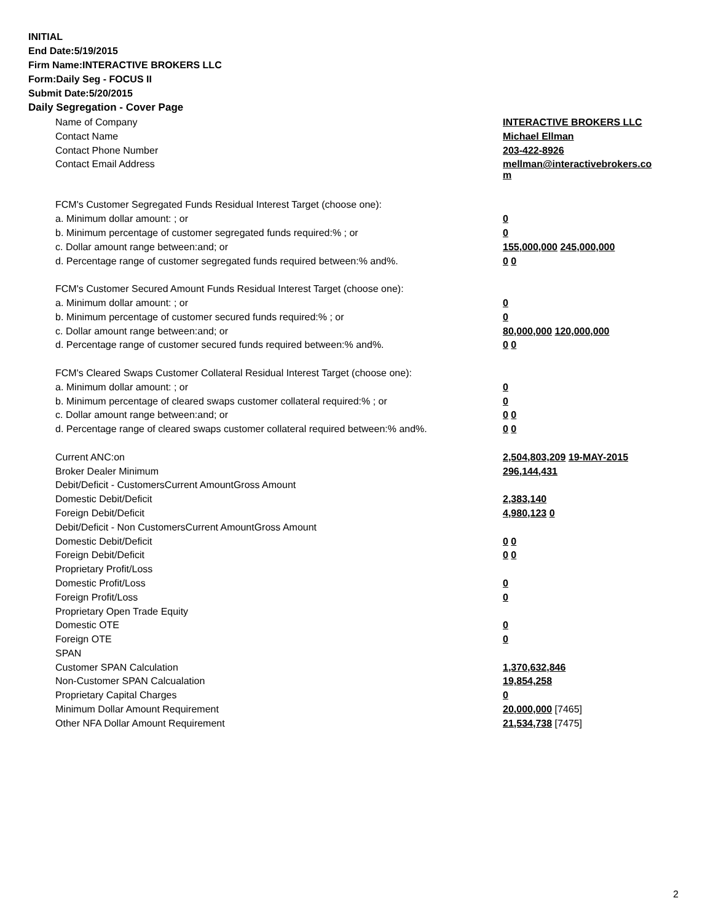INITIAL
End Date:5/19/2015
Firm Name:INTERACTIVE BROKERS LLC
Form:Daily Seg - FOCUS II
Submit Date:5/20/2015
Daily Segregation - Cover Page
| Name of Company | INTERACTIVE BROKERS LLC |
| Contact Name | Michael Ellman |
| Contact Phone Number | 203-422-8926 |
| Contact Email Address | mellman@interactivebrokers.co m |
| FCM's Customer Segregated Funds Residual Interest Target (choose one): | |
| a. Minimum dollar amount: ; or | 0 |
| b. Minimum percentage of customer segregated funds required:% ; or | 0 |
| c. Dollar amount range between:and; or | 155,000,000 245,000,000 |
| d. Percentage range of customer segregated funds required between:% and%. | 0 0 |
| FCM's Customer Secured Amount Funds Residual Interest Target (choose one): | |
| a. Minimum dollar amount: ; or | 0 |
| b. Minimum percentage of customer secured funds required:% ; or | 0 |
| c. Dollar amount range between:and; or | 80,000,000 120,000,000 |
| d. Percentage range of customer secured funds required between:% and%. | 0 0 |
| FCM's Cleared Swaps Customer Collateral Residual Interest Target (choose one): | |
| a. Minimum dollar amount: ; or | 0 |
| b. Minimum percentage of cleared swaps customer collateral required:% ; or | 0 |
| c. Dollar amount range between:and; or | 0 0 |
| d. Percentage range of cleared swaps customer collateral required between:% and%. | 0 0 |
| Current ANC:on | 2,504,803,209 19-MAY-2015 |
| Broker Dealer Minimum | 296,144,431 |
| Debit/Deficit - CustomersCurrent AmountGross Amount | |
| Domestic Debit/Deficit | 2,383,140 |
| Foreign Debit/Deficit | 4,980,123 0 |
| Debit/Deficit - Non CustomersCurrent AmountGross Amount | |
| Domestic Debit/Deficit | 0 0 |
| Foreign Debit/Deficit | 0 0 |
| Proprietary Profit/Loss | |
| Domestic Profit/Loss | 0 |
| Foreign Profit/Loss | 0 |
| Proprietary Open Trade Equity | |
| Domestic OTE | 0 |
| Foreign OTE | 0 |
| SPAN | |
| Customer SPAN Calculation | 1,370,632,846 |
| Non-Customer SPAN Calcualation | 19,854,258 |
| Proprietary Capital Charges | 0 |
| Minimum Dollar Amount Requirement | 20,000,000 [7465] |
| Other NFA Dollar Amount Requirement | 21,534,738 [7475] |
2